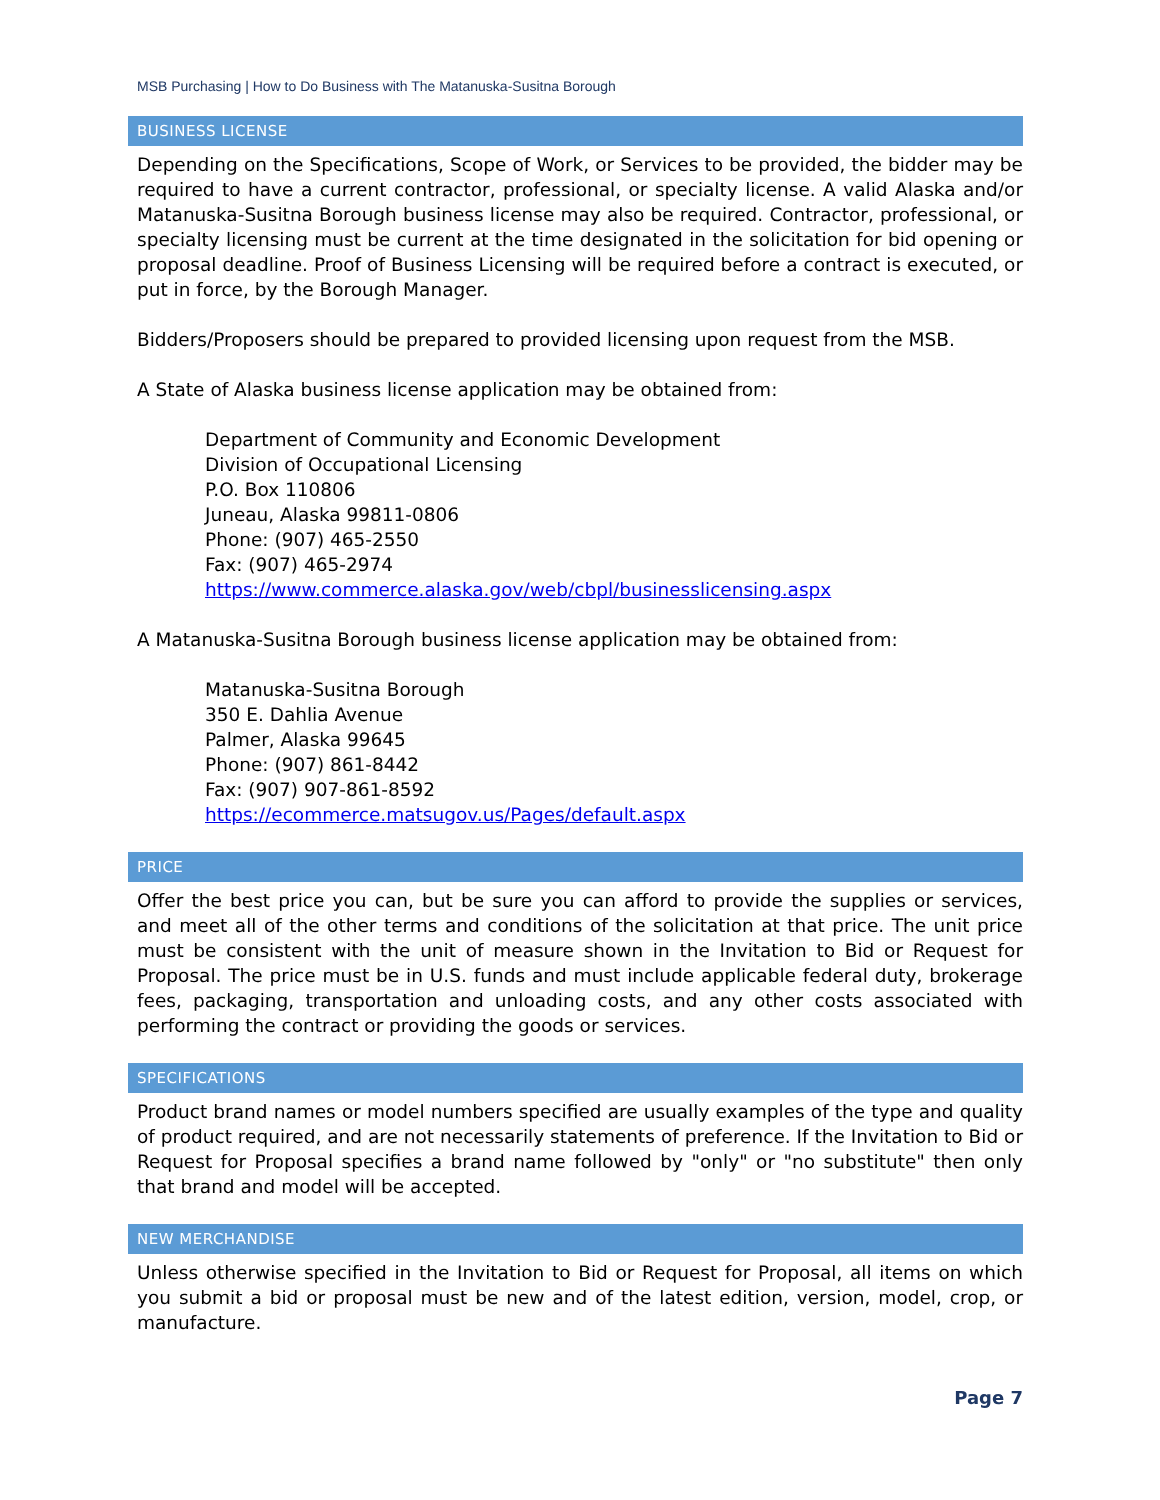MSB Purchasing | How to Do Business with The Matanuska-Susitna Borough
BUSINESS LICENSE
Depending on the Specifications, Scope of Work, or Services to be provided, the bidder may be required to have a current contractor, professional, or specialty license. A valid Alaska and/or Matanuska-Susitna Borough business license may also be required. Contractor, professional, or specialty licensing must be current at the time designated in the solicitation for bid opening or proposal deadline. Proof of Business Licensing will be required before a contract is executed, or put in force, by the Borough Manager.
Bidders/Proposers should be prepared to provided licensing upon request from the MSB.
A State of Alaska business license application may be obtained from:
Department of Community and Economic Development
Division of Occupational Licensing
P.O. Box 110806
Juneau, Alaska 99811-0806
Phone: (907) 465-2550
Fax: (907) 465-2974
https://www.commerce.alaska.gov/web/cbpl/businesslicensing.aspx
A Matanuska-Susitna Borough business license application may be obtained from:
Matanuska-Susitna Borough
350 E. Dahlia Avenue
Palmer, Alaska 99645
Phone: (907) 861-8442
Fax: (907) 907-861-8592
https://ecommerce.matsugov.us/Pages/default.aspx
PRICE
Offer the best price you can, but be sure you can afford to provide the supplies or services, and meet all of the other terms and conditions of the solicitation at that price. The unit price must be consistent with the unit of measure shown in the Invitation to Bid or Request for Proposal. The price must be in U.S. funds and must include applicable federal duty, brokerage fees, packaging, transportation and unloading costs, and any other costs associated with performing the contract or providing the goods or services.
SPECIFICATIONS
Product brand names or model numbers specified are usually examples of the type and quality of product required, and are not necessarily statements of preference. If the Invitation to Bid or Request for Proposal specifies a brand name followed by "only" or "no substitute" then only that brand and model will be accepted.
NEW MERCHANDISE
Unless otherwise specified in the Invitation to Bid or Request for Proposal, all items on which you submit a bid or proposal must be new and of the latest edition, version, model, crop, or manufacture.
Page 7